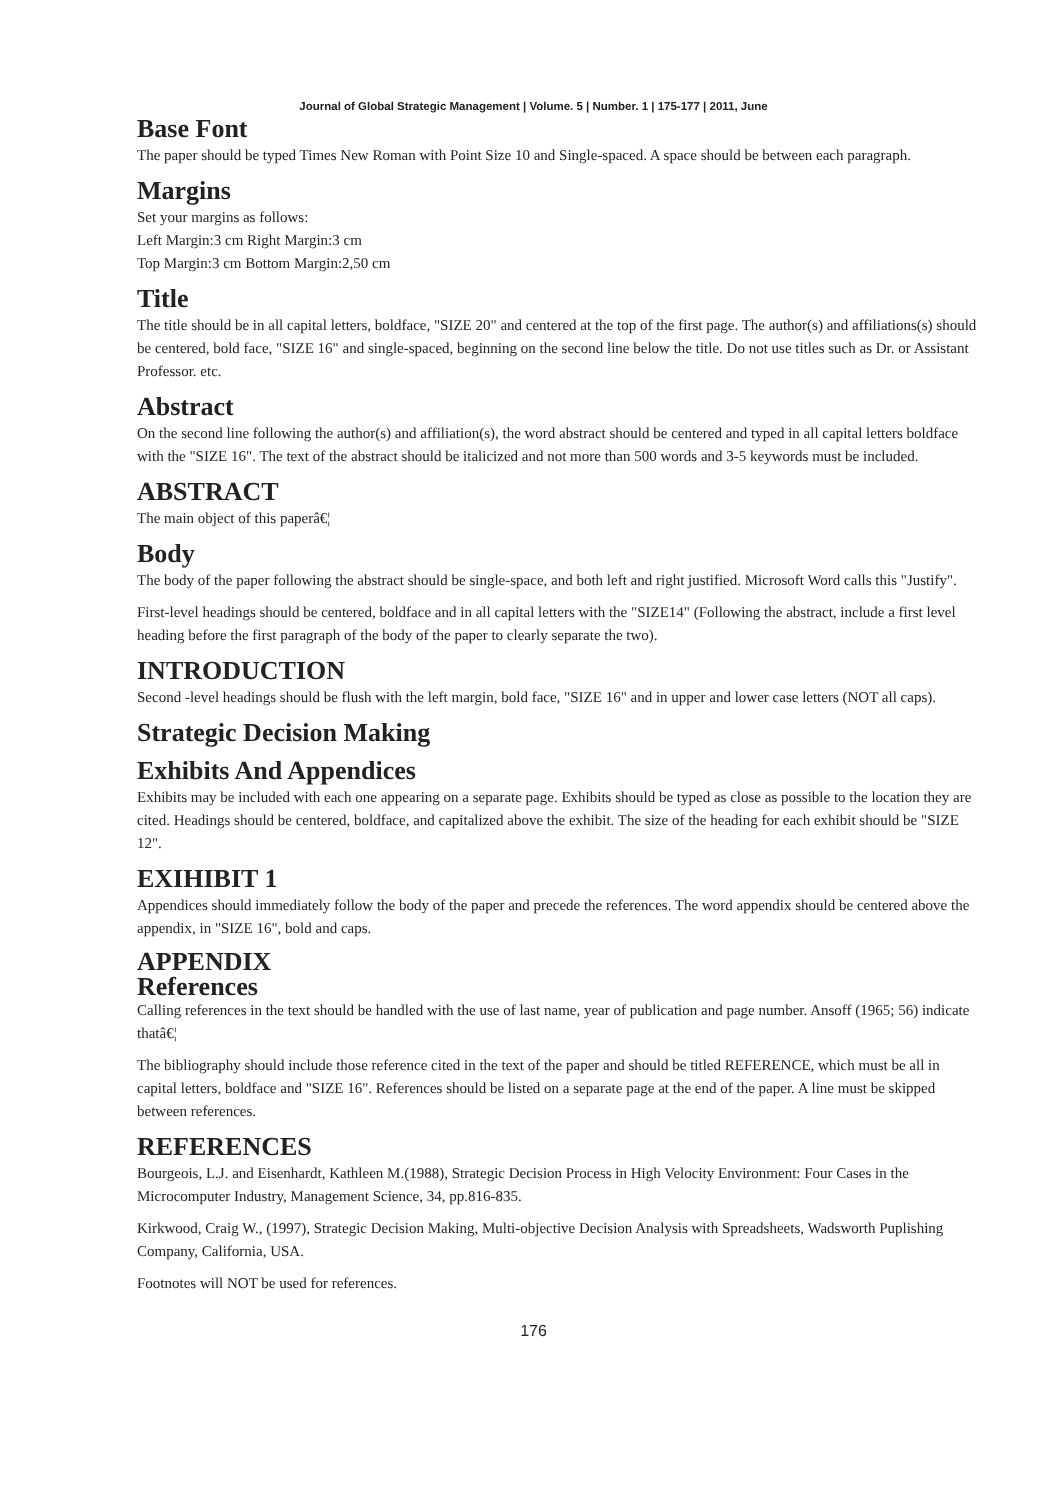Journal of Global Strategic Management | Volume. 5 | Number. 1 | 175-177 | 2011, June
Base Font
The paper should be typed Times New Roman with Point Size 10 and Single-spaced. A space should be between each paragraph.
Margins
Set your margins as follows:
Left Margin:3 cm Right Margin:3 cm
Top Margin:3 cm Bottom Margin:2,50 cm
Title
The title should be in all capital letters, boldface, "SIZE 20" and centered at the top of the first page. The author(s) and affiliations(s) should be centered, bold face, "SIZE 16" and single-spaced, beginning on the second line below the title. Do not use titles such as Dr. or Assistant Professor. etc.
Abstract
On the second line following the author(s) and affiliation(s), the word abstract should be centered and typed in all capital letters boldface with the "SIZE 16". The text of the abstract should be italicized and not more than 500 words and 3-5 keywords must be included.
ABSTRACT
The main object of this paperâ€¦
Body
The body of the paper following the abstract should be single-space, and both left and right justified. Microsoft Word calls this "Justify".
First-level headings should be centered, boldface and in all capital letters with the "SIZE14" (Following the abstract, include a first level heading before the first paragraph of the body of the paper to clearly separate the two).
INTRODUCTION
Second -level headings should be flush with the left margin, bold face, "SIZE 16" and in upper and lower case letters (NOT all caps).
Strategic Decision Making
Exhibits And Appendices
Exhibits may be included with each one appearing on a separate page. Exhibits should be typed as close as possible to the location they are cited. Headings should be centered, boldface, and capitalized above the exhibit. The size of the heading for each exhibit should be "SIZE 12".
EXIHIBIT 1
Appendices should immediately follow the body of the paper and precede the references. The word appendix should be centered above the appendix, in "SIZE 16", bold and caps.
APPENDIX
References
Calling references in the text should be handled with the use of last name, year of publication and page number. Ansoff (1965; 56) indicate thatâ€¦
The bibliography should include those reference cited in the text of the paper and should be titled REFERENCE, which must be all in capital letters, boldface and "SIZE 16". References should be listed on a separate page at the end of the paper. A line must be skipped between references.
REFERENCES
Bourgeois, L.J. and Eisenhardt, Kathleen M.(1988), Strategic Decision Process in High Velocity Environment: Four Cases in the Microcomputer Industry, Management Science, 34, pp.816-835.
Kirkwood, Craig W., (1997), Strategic Decision Making, Multi-objective Decision Analysis with Spreadsheets, Wadsworth Puplishing Company, California, USA.
Footnotes will NOT be used for references.
176